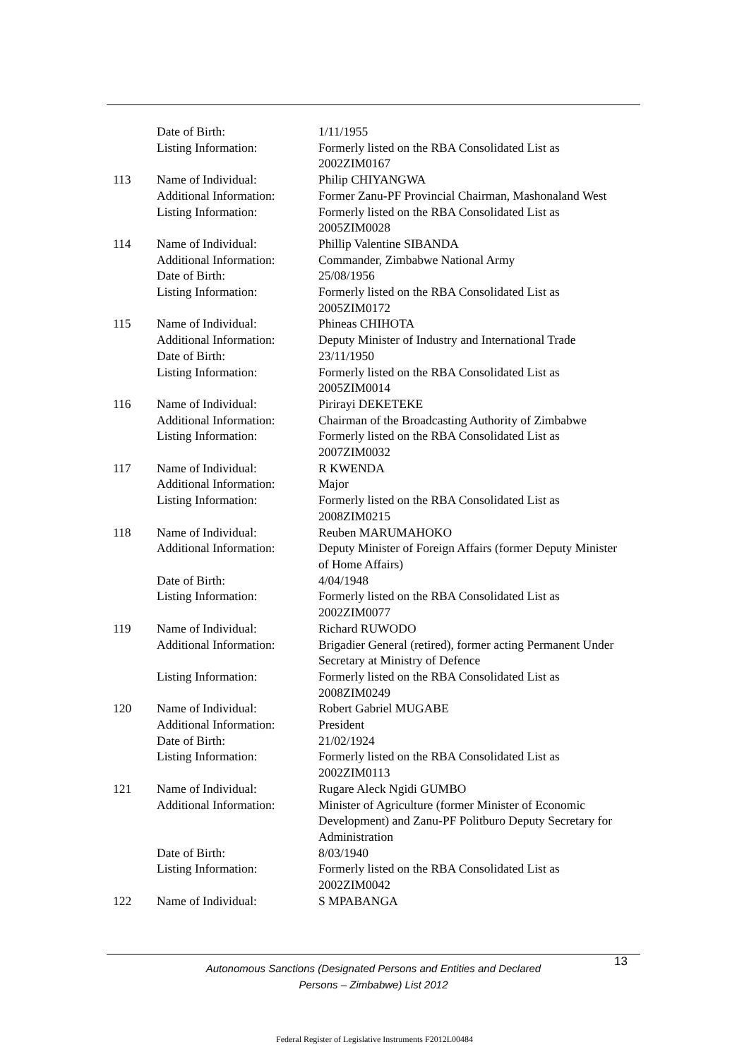| | Date of Birth: | 1/11/1955 |
| | Listing Information: | Formerly listed on the RBA Consolidated List as 2002ZIM0167 |
| 113 | Name of Individual: | Philip CHIYANGWA |
| | Additional Information: | Former Zanu-PF Provincial Chairman, Mashonaland West |
| | Listing Information: | Formerly listed on the RBA Consolidated List as 2005ZIM0028 |
| 114 | Name of Individual: | Phillip Valentine SIBANDA |
| | Additional Information: | Commander, Zimbabwe National Army |
| | Date of Birth: | 25/08/1956 |
| | Listing Information: | Formerly listed on the RBA Consolidated List as 2005ZIM0172 |
| 115 | Name of Individual: | Phineas CHIHOTA |
| | Additional Information: | Deputy Minister of Industry and International Trade |
| | Date of Birth: | 23/11/1950 |
| | Listing Information: | Formerly listed on the RBA Consolidated List as 2005ZIM0014 |
| 116 | Name of Individual: | Pirirayi DEKETEKE |
| | Additional Information: | Chairman of the Broadcasting Authority of Zimbabwe |
| | Listing Information: | Formerly listed on the RBA Consolidated List as 2007ZIM0032 |
| 117 | Name of Individual: | R KWENDA |
| | Additional Information: | Major |
| | Listing Information: | Formerly listed on the RBA Consolidated List as 2008ZIM0215 |
| 118 | Name of Individual: | Reuben MARUMAHOKO |
| | Additional Information: | Deputy Minister of Foreign Affairs (former Deputy Minister of Home Affairs) |
| | Date of Birth: | 4/04/1948 |
| | Listing Information: | Formerly listed on the RBA Consolidated List as 2002ZIM0077 |
| 119 | Name of Individual: | Richard RUWODO |
| | Additional Information: | Brigadier General (retired), former acting Permanent Under Secretary at Ministry of Defence |
| | Listing Information: | Formerly listed on the RBA Consolidated List as 2008ZIM0249 |
| 120 | Name of Individual: | Robert Gabriel MUGABE |
| | Additional Information: | President |
| | Date of Birth: | 21/02/1924 |
| | Listing Information: | Formerly listed on the RBA Consolidated List as 2002ZIM0113 |
| 121 | Name of Individual: | Rugare Aleck Ngidi GUMBO |
| | Additional Information: | Minister of Agriculture (former Minister of Economic Development) and Zanu-PF Politburo Deputy Secretary for Administration |
| | Date of Birth: | 8/03/1940 |
| | Listing Information: | Formerly listed on the RBA Consolidated List as 2002ZIM0042 |
| 122 | Name of Individual: | S MPABANGA |
Autonomous Sanctions (Designated Persons and Entities and Declared
Persons – Zimbabwe) List 2012
13
Federal Register of Legislative Instruments F2012L00484